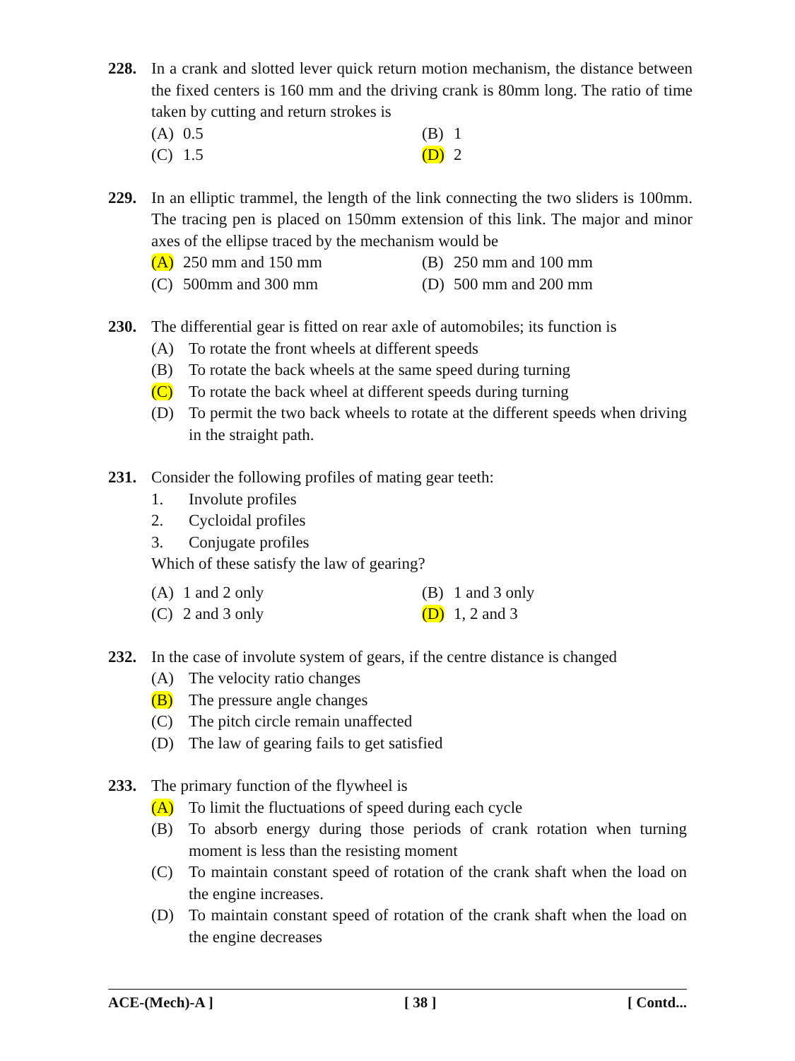228. In a crank and slotted lever quick return motion mechanism, the distance between the fixed centers is 160 mm and the driving crank is 80mm long. The ratio of time taken by cutting and return strokes is
(A) 0.5 (B) 1
(C) 1.5 (D) 2
229. In an elliptic trammel, the length of the link connecting the two sliders is 100mm. The tracing pen is placed on 150mm extension of this link. The major and minor axes of the ellipse traced by the mechanism would be
(A) 250 mm and 150 mm (B) 250 mm and 100 mm
(C) 500mm and 300 mm (D) 500 mm and 200 mm
230. The differential gear is fitted on rear axle of automobiles; its function is
(A) To rotate the front wheels at different speeds
(B) To rotate the back wheels at the same speed during turning
(C) To rotate the back wheel at different speeds during turning
(D) To permit the two back wheels to rotate at the different speeds when driving in the straight path.
231. Consider the following profiles of mating gear teeth:
1. Involute profiles
2. Cycloidal profiles
3. Conjugate profiles
Which of these satisfy the law of gearing?
(A) 1 and 2 only (B) 1 and 3 only
(C) 2 and 3 only (D) 1, 2 and 3
232. In the case of involute system of gears, if the centre distance is changed
(A) The velocity ratio changes
(B) The pressure angle changes
(C) The pitch circle remain unaffected
(D) The law of gearing fails to get satisfied
233. The primary function of the flywheel is
(A) To limit the fluctuations of speed during each cycle
(B) To absorb energy during those periods of crank rotation when turning moment is less than the resisting moment
(C) To maintain constant speed of rotation of the crank shaft when the load on the engine increases.
(D) To maintain constant speed of rotation of the crank shaft when the load on the engine decreases
ACE-(Mech)-A ] [ 38 ] [ Contd...